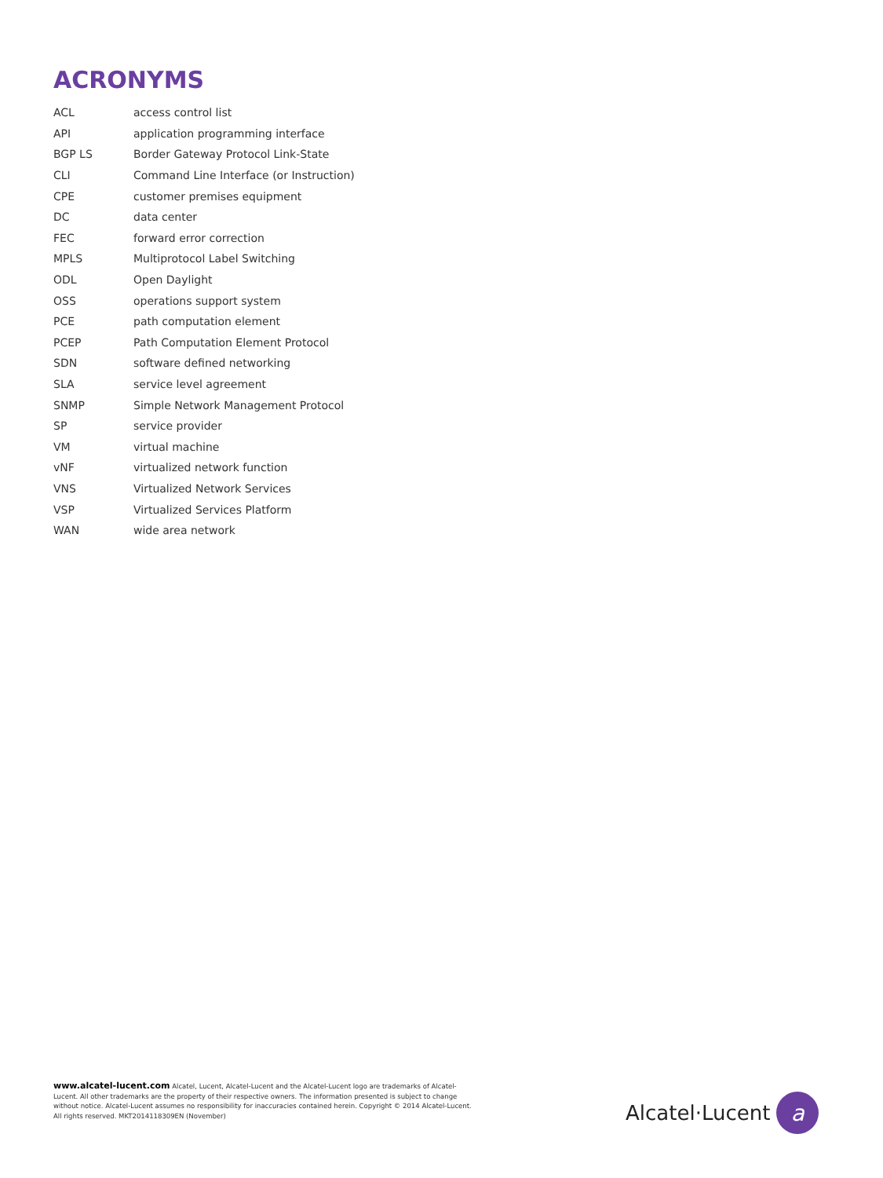ACRONYMS
| ACL | access control list |
| API | application programming interface |
| BGP LS | Border Gateway Protocol Link-State |
| CLI | Command Line Interface (or Instruction) |
| CPE | customer premises equipment |
| DC | data center |
| FEC | forward error correction |
| MPLS | Multiprotocol Label Switching |
| ODL | Open Daylight |
| OSS | operations support system |
| PCE | path computation element |
| PCEP | Path Computation Element Protocol |
| SDN | software defined networking |
| SLA | service level agreement |
| SNMP | Simple Network Management Protocol |
| SP | service provider |
| VM | virtual machine |
| vNF | virtualized network function |
| VNS | Virtualized Network Services |
| VSP | Virtualized Services Platform |
| WAN | wide area network |
www.alcatel-lucent.com Alcatel, Lucent, Alcatel-Lucent and the Alcatel-Lucent logo are trademarks of Alcatel-Lucent. All other trademarks are the property of their respective owners. The information presented is subject to change without notice. Alcatel-Lucent assumes no responsibility for inaccuracies contained herein. Copyright © 2014 Alcatel-Lucent. All rights reserved. MKT2014118309EN (November)
Alcatel·Lucent a